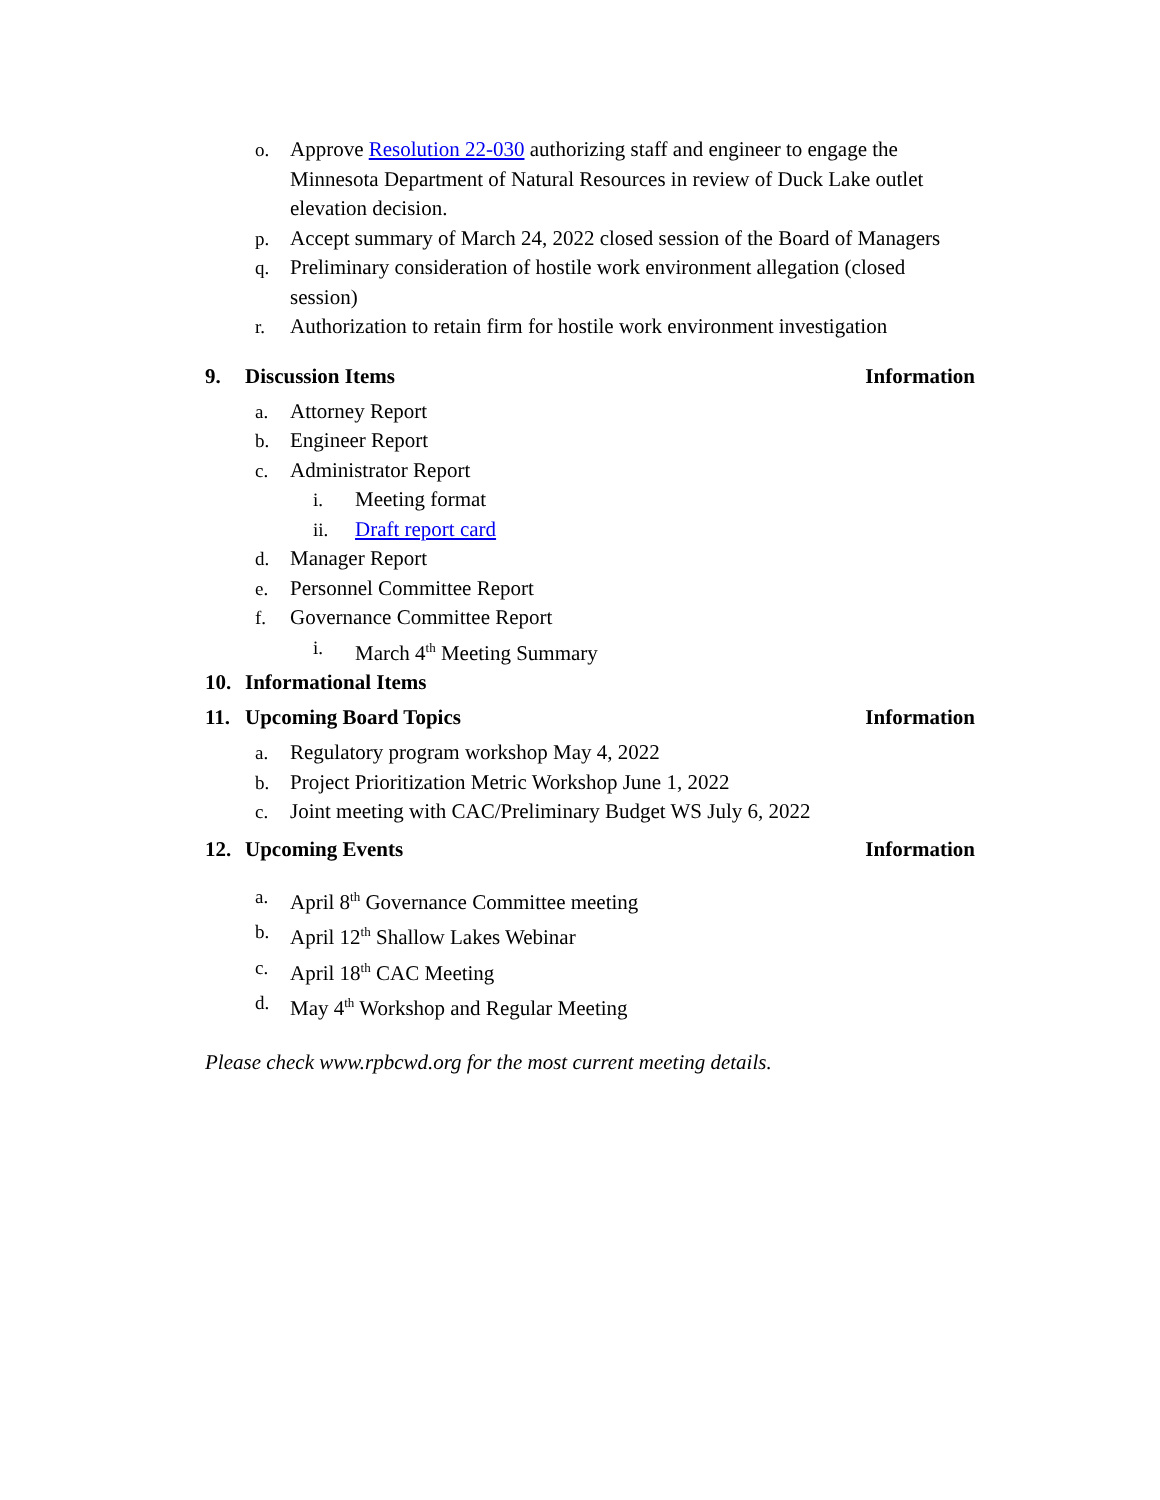o. Approve Resolution 22-030 authorizing staff and engineer to engage the Minnesota Department of Natural Resources in review of Duck Lake outlet elevation decision.
p. Accept summary of March 24, 2022 closed session of the Board of Managers
q. Preliminary consideration of hostile work environment allegation (closed session)
r. Authorization to retain firm for hostile work environment investigation
9. Discussion Items Information
a. Attorney Report
b. Engineer Report
c. Administrator Report
i. Meeting format
ii. Draft report card
d. Manager Report
e. Personnel Committee Report
f. Governance Committee Report
i. March 4<sup>th</sup> Meeting Summary
10. Informational Items
11. Upcoming Board Topics Information
a. Regulatory program workshop May 4, 2022
b. Project Prioritization Metric Workshop June 1, 2022
c. Joint meeting with CAC/Preliminary Budget WS July 6, 2022
12. Upcoming Events Information
a. April 8<sup>th</sup> Governance Committee meeting
b. April 12<sup>th</sup> Shallow Lakes Webinar
c. April 18<sup>th</sup> CAC Meeting
d. May 4<sup>th</sup> Workshop and Regular Meeting
Please check www.rpbcwd.org for the most current meeting details.